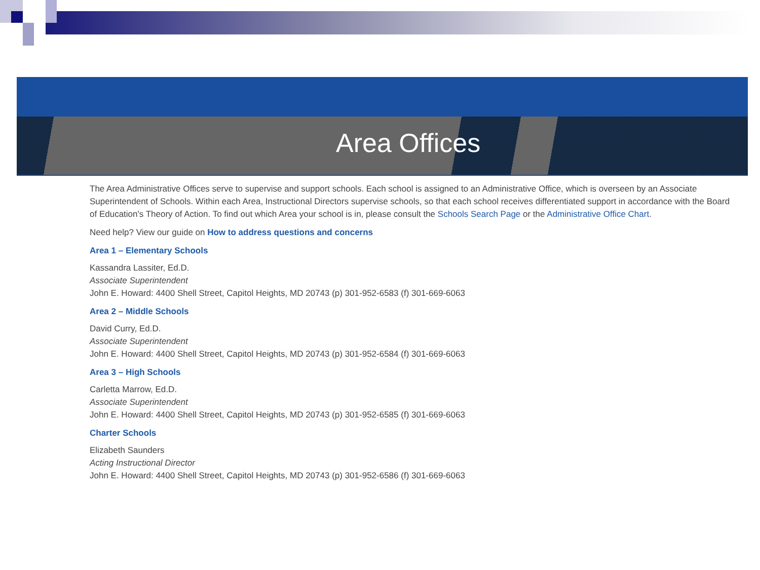Area Offices
The Area Administrative Offices serve to supervise and support schools. Each school is assigned to an Administrative Office, which is overseen by an Associate Superintendent of Schools. Within each Area, Instructional Directors supervise schools, so that each school receives differentiated support in accordance with the Board of Education's Theory of Action. To find out which Area your school is in, please consult the Schools Search Page or the Administrative Office Chart.
Need help? View our guide on How to address questions and concerns
Area 1 – Elementary Schools
Kassandra Lassiter, Ed.D.
Associate Superintendent
John E. Howard: 4400 Shell Street, Capitol Heights, MD 20743 (p) 301-952-6583 (f) 301-669-6063
Area 2 – Middle Schools
David Curry, Ed.D.
Associate Superintendent
John E. Howard: 4400 Shell Street, Capitol Heights, MD 20743 (p) 301-952-6584 (f) 301-669-6063
Area 3 – High Schools
Carletta Marrow, Ed.D.
Associate Superintendent
John E. Howard: 4400 Shell Street, Capitol Heights, MD 20743 (p) 301-952-6585 (f) 301-669-6063
Charter Schools
Elizabeth Saunders
Acting Instructional Director
John E. Howard: 4400 Shell Street, Capitol Heights, MD 20743 (p) 301-952-6586 (f) 301-669-6063